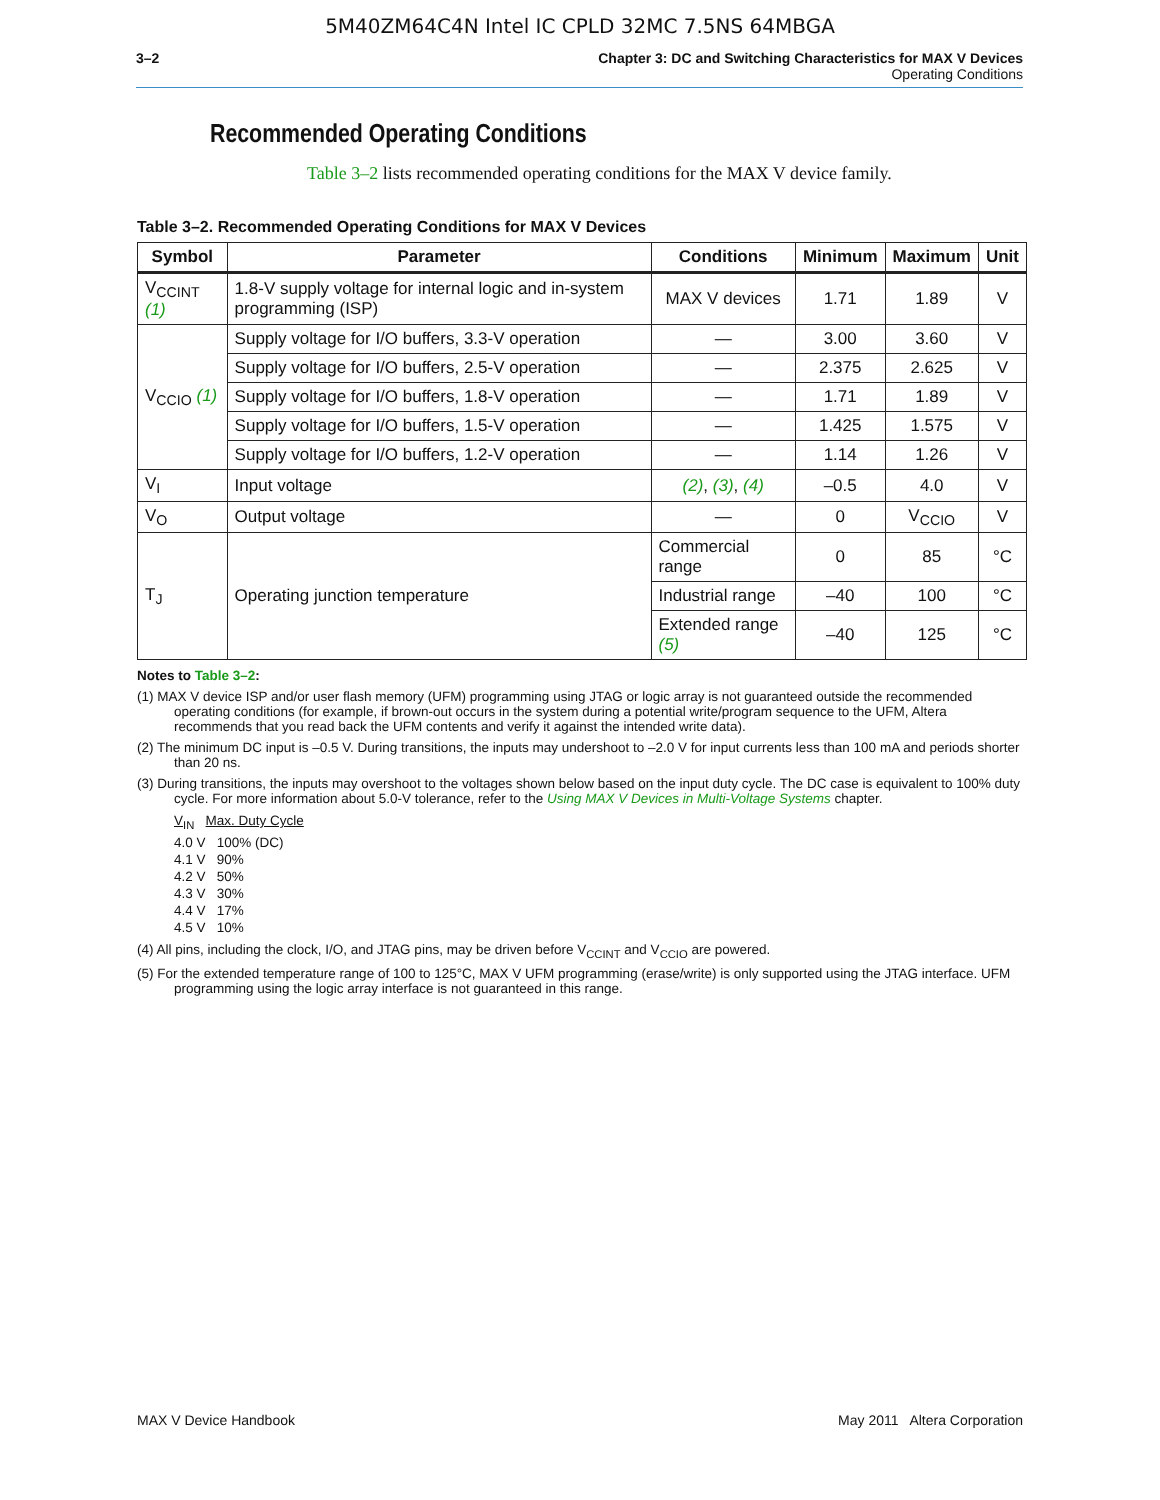5M40ZM64C4N Intel IC CPLD 32MC 7.5NS 64MBGA
3–2 Chapter 3: DC and Switching Characteristics for MAX V Devices
Operating Conditions
Recommended Operating Conditions
Table 3–2 lists recommended operating conditions for the MAX V device family.
Table 3–2. Recommended Operating Conditions for MAX V Devices
| Symbol | Parameter | Conditions | Minimum | Maximum | Unit |
| --- | --- | --- | --- | --- | --- |
| V<sub>CCINT</sub> (1) | 1.8-V supply voltage for internal logic and in-system programming (ISP) | MAX V devices | 1.71 | 1.89 | V |
| V<sub>CCIO</sub> (1) | Supply voltage for I/O buffers, 3.3-V operation | — | 3.00 | 3.60 | V |
| | Supply voltage for I/O buffers, 2.5-V operation | — | 2.375 | 2.625 | V |
| | Supply voltage for I/O buffers, 1.8-V operation | — | 1.71 | 1.89 | V |
| | Supply voltage for I/O buffers, 1.5-V operation | — | 1.425 | 1.575 | V |
| | Supply voltage for I/O buffers, 1.2-V operation | — | 1.14 | 1.26 | V |
| V<sub>I</sub> | Input voltage | (2) , (3) , (4) | –0.5 | 4.0 | V |
| V<sub>O</sub> | Output voltage | — | 0 | V<sub>CCIO</sub> | V |
| T<sub>J</sub> | Operating junction temperature | Commercial range | 0 | 85 | °C |
| | | Industrial range | –40 | 100 | °C |
| | | Extended range (5) | –40 | 125 | °C |
Notes to Table 3–2:
(1) MAX V device ISP and/or user flash memory (UFM) programming using JTAG or logic array is not guaranteed outside the recommended operating conditions (for example, if brown-out occurs in the system during a potential write/program sequence to the UFM, Altera recommends that you read back the UFM contents and verify it against the intended write data).
(2) The minimum DC input is –0.5 V. During transitions, the inputs may undershoot to –2.0 V for input currents less than 100 mA and periods shorter than 20 ns.
(3) During transitions, the inputs may overshoot to the voltages shown below based on the input duty cycle. The DC case is equivalent to 100% duty cycle. For more information about 5.0-V tolerance, refer to the Using MAX V Devices in Multi-Voltage Systems chapter.
V<sub>IN</sub> Max. Duty Cycle
4.0 V 100% (DC)
4.1 V 90%
4.2 V 50%
4.3 V 30%
4.4 V 17%
4.5 V 10%
(4) All pins, including the clock, I/O, and JTAG pins, may be driven before V<sub>CCINT</sub> and V<sub>CCIO</sub> are powered.
(5) For the extended temperature range of 100 to 125°C, MAX V UFM programming (erase/write) is only supported using the JTAG interface. UFM programming using the logic array interface is not guaranteed in this range.
MAX V Device Handbook May 2011 Altera Corporation